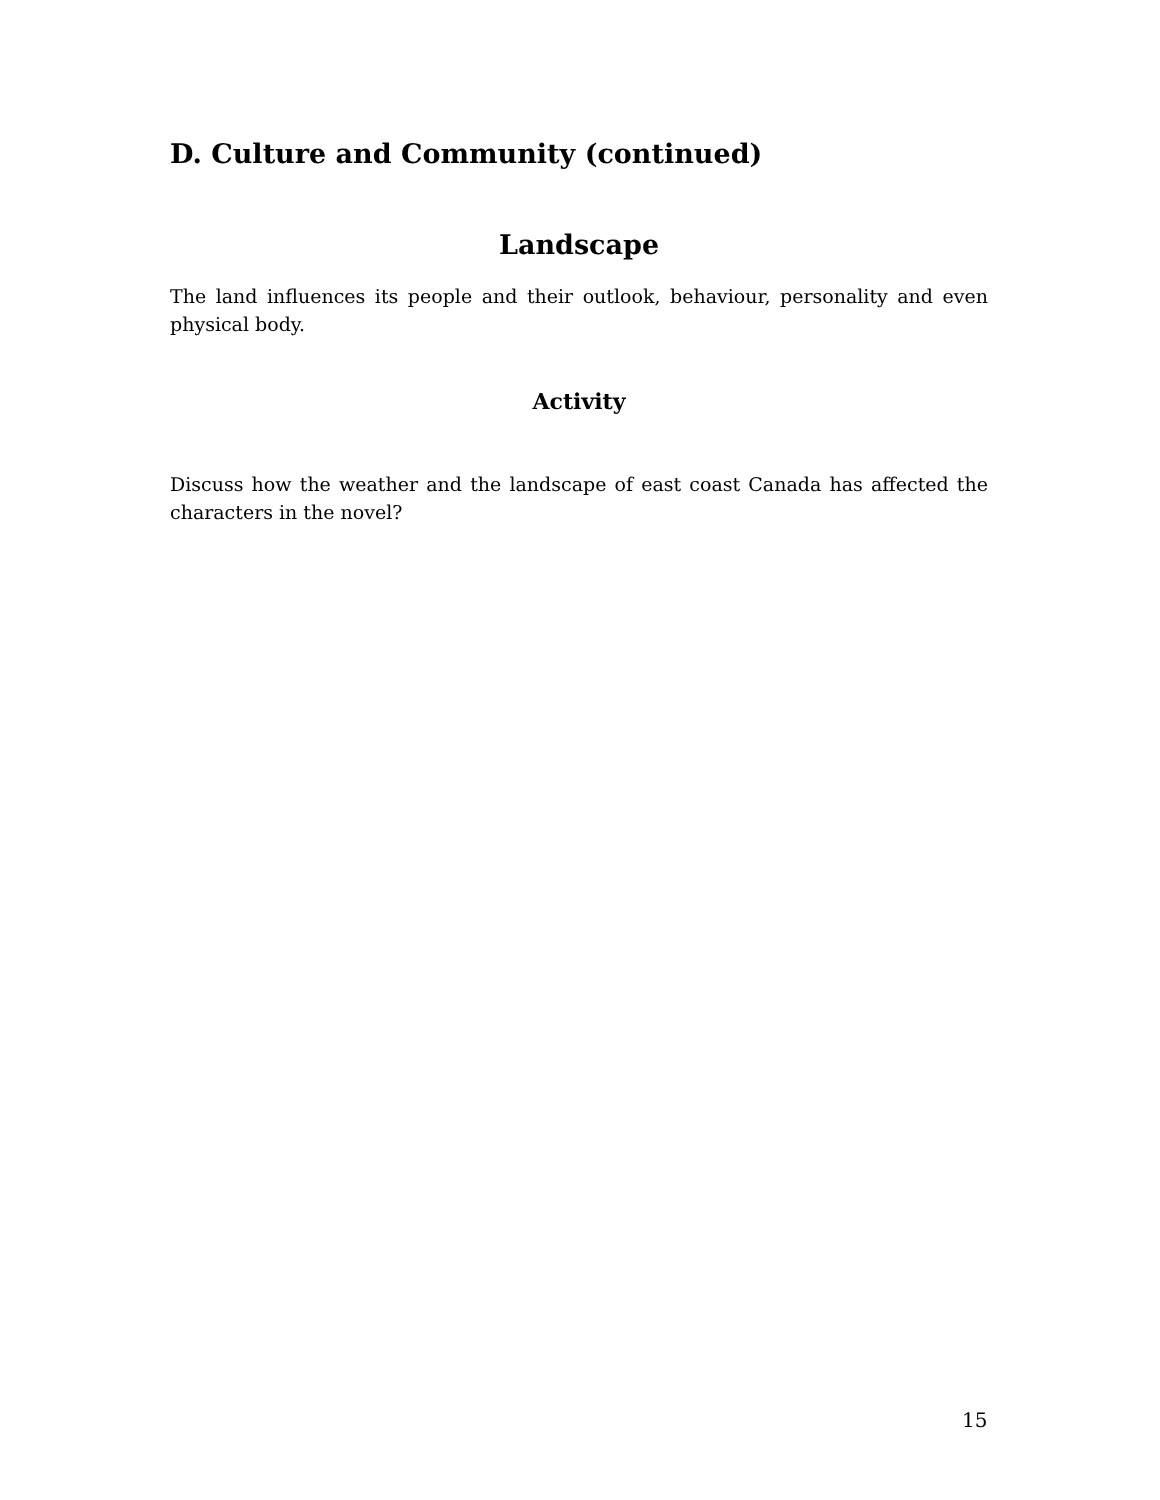D. Culture and Community (continued)
Landscape
The land influences its people and their outlook, behaviour, personality and even physical body.
Activity
Discuss how the weather and the landscape of east coast Canada has affected the characters in the novel?
15